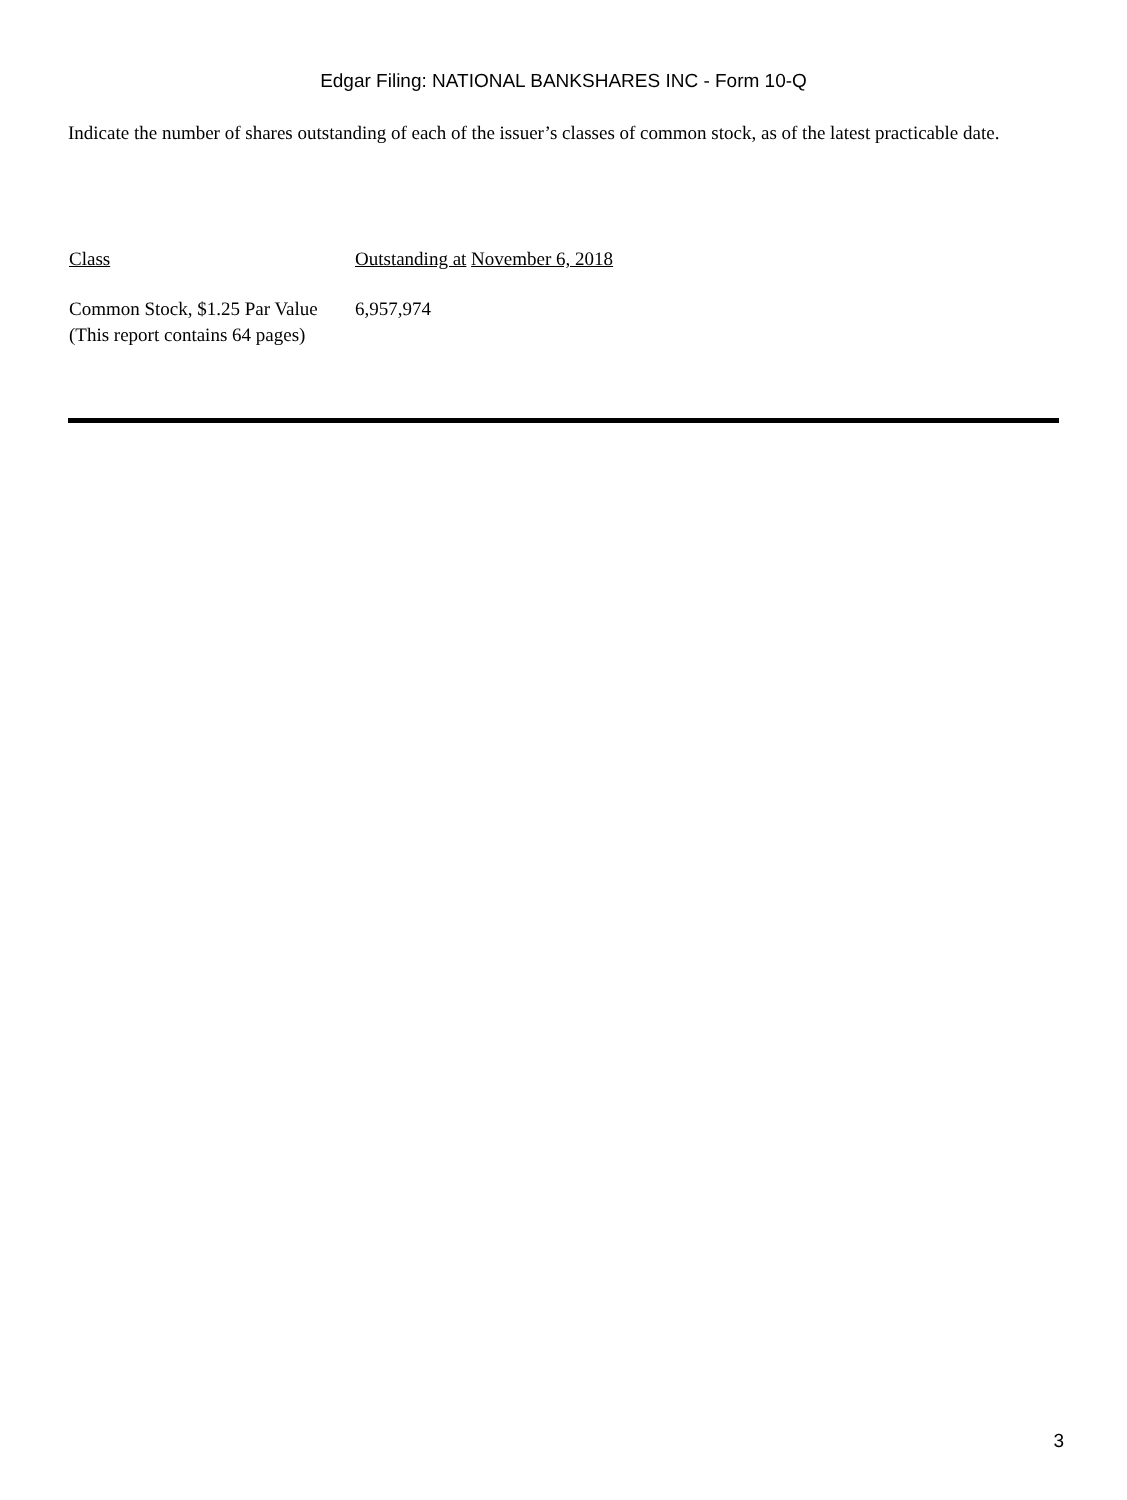Edgar Filing: NATIONAL BANKSHARES INC - Form 10-Q
Indicate the number of shares outstanding of each of the issuer’s classes of common stock, as of the latest practicable date.
| Class | Outstanding at November 6, 2018 |
| Common Stock, $1.25 Par Value | 6,957,974 |
| (This report contains 64 pages) | |
3